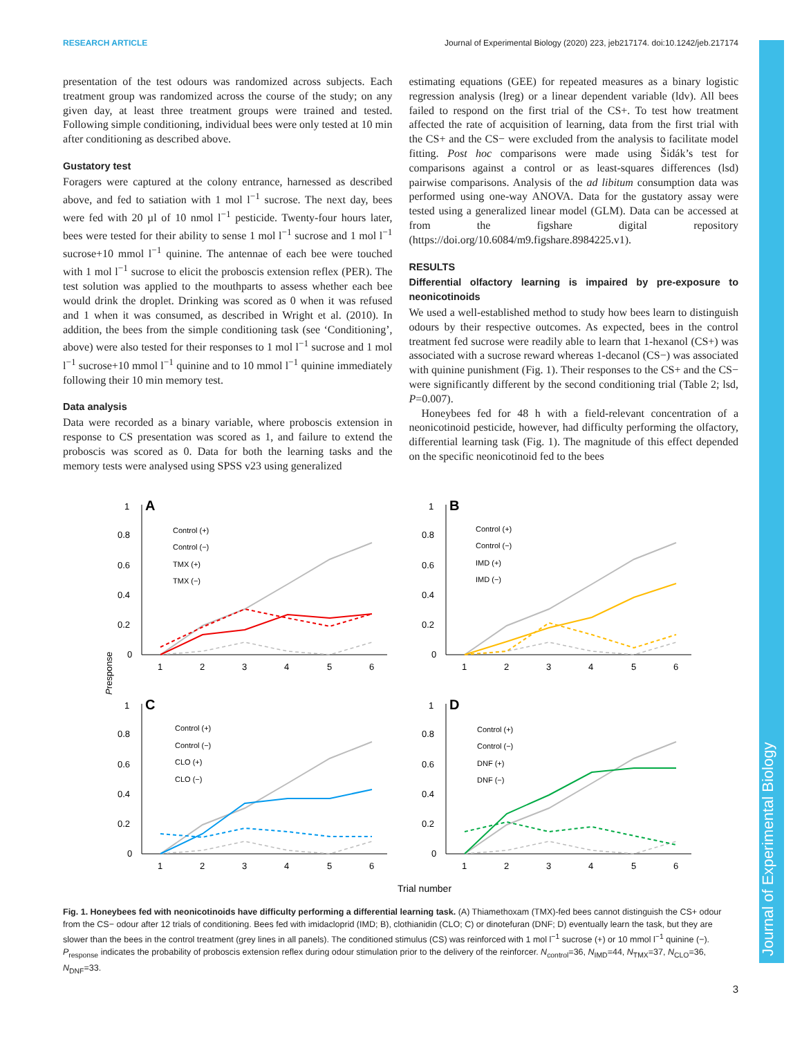RESEARCH ARTICLE Journal of Experimental Biology (2020) 223, jeb217174. doi:10.1242/jeb.217174
presentation of the test odours was randomized across subjects. Each treatment group was randomized across the course of the study; on any given day, at least three treatment groups were trained and tested. Following simple conditioning, individual bees were only tested at 10 min after conditioning as described above.
Gustatory test
Foragers were captured at the colony entrance, harnessed as described above, and fed to satiation with 1 mol l<sup>−1</sup> sucrose. The next day, bees were fed with 20 µl of 10 nmol l<sup>−1</sup> pesticide. Twenty-four hours later, bees were tested for their ability to sense 1 mol l<sup>−1</sup> sucrose and 1 mol l<sup>−1</sup> sucrose+10 mmol l<sup>−1</sup> quinine. The antennae of each bee were touched with 1 mol l<sup>−1</sup> sucrose to elicit the proboscis extension reflex (PER). The test solution was applied to the mouthparts to assess whether each bee would drink the droplet. Drinking was scored as 0 when it was refused and 1 when it was consumed, as described in Wright et al. (2010). In addition, the bees from the simple conditioning task (see ‘Conditioning’, above) were also tested for their responses to 1 mol l<sup>−1</sup> sucrose and 1 mol l<sup>−1</sup> sucrose+10 mmol l<sup>−1</sup> quinine and to 10 mmol l<sup>−1</sup> quinine immediately following their 10 min memory test.
Data analysis
Data were recorded as a binary variable, where proboscis extension in response to CS presentation was scored as 1, and failure to extend the proboscis was scored as 0. Data for both the learning tasks and the memory tests were analysed using SPSS v23 using generalized
estimating equations (GEE) for repeated measures as a binary logistic regression analysis (lreg) or a linear dependent variable (ldv). All bees failed to respond on the first trial of the CS+. To test how treatment affected the rate of acquisition of learning, data from the first trial with the CS+ and the CS− were excluded from the analysis to facilitate model fitting. Post hoc comparisons were made using Šidák’s test for comparisons against a control or as least-squares differences (lsd) pairwise comparisons. Analysis of the ad libitum consumption data was performed using one-way ANOVA. Data for the gustatory assay were tested using a generalized linear model (GLM). Data can be accessed at from the figshare digital repository (https://doi.org/10.6084/m9.figshare.8984225.v1).
RESULTS
Differential olfactory learning is impaired by pre-exposure to neonicotinoids
We used a well-established method to study how bees learn to distinguish odours by their respective outcomes. As expected, bees in the control treatment fed sucrose were readily able to learn that 1-hexanol (CS+) was associated with a sucrose reward whereas 1-decanol (CS−) was associated with quinine punishment (Fig. 1). Their responses to the CS+ and the CS− were significantly different by the second conditioning trial (Table 2; lsd, P=0.007).
Honeybees fed for 48 h with a field-relevant concentration of a neonicotinoid pesticide, however, had difficulty performing the olfactory, differential learning task (Fig. 1). The magnitude of this effect depended on the specific neonicotinoid fed to the bees
1
0.8
0.6
0.4
0.2
0
1
2
3
4
5
6
A
Control (+)
Control (−)
TMX (+)
TMX (−)
B
Control (+)
Control (−)
IMD (+)
IMD (−)
C
Control (+)
Control (−)
CLO (+)
CLO (−)
D
Control (+)
Control (−)
DNF (+)
DNF (−)
Trial number
Presponse
Fig. 1. Honeybees fed with neonicotinoids have difficulty performing a differential learning task. (A) Thiamethoxam (TMX)-fed bees cannot distinguish the CS+ odour from the CS− odour after 12 trials of conditioning. Bees fed with imidacloprid (IMD; B), clothianidin (CLO; C) or dinotefuran (DNF; D) eventually learn the task, but they are slower than the bees in the control treatment (grey lines in all panels). The conditioned stimulus (CS) was reinforced with 1 mol l<sup>−1</sup> sucrose (+) or 10 mmol l<sup>−1</sup> quinine (−). P<sub>response</sub> indicates the probability of proboscis extension reflex during odour stimulation prior to the delivery of the reinforcer. N<sub>control</sub>=36, N<sub>IMD</sub>=44, N<sub>TMX</sub>=37, N<sub>CLO</sub>=36, N<sub>DNF</sub>=33.
Journal of Experimental Biology
3